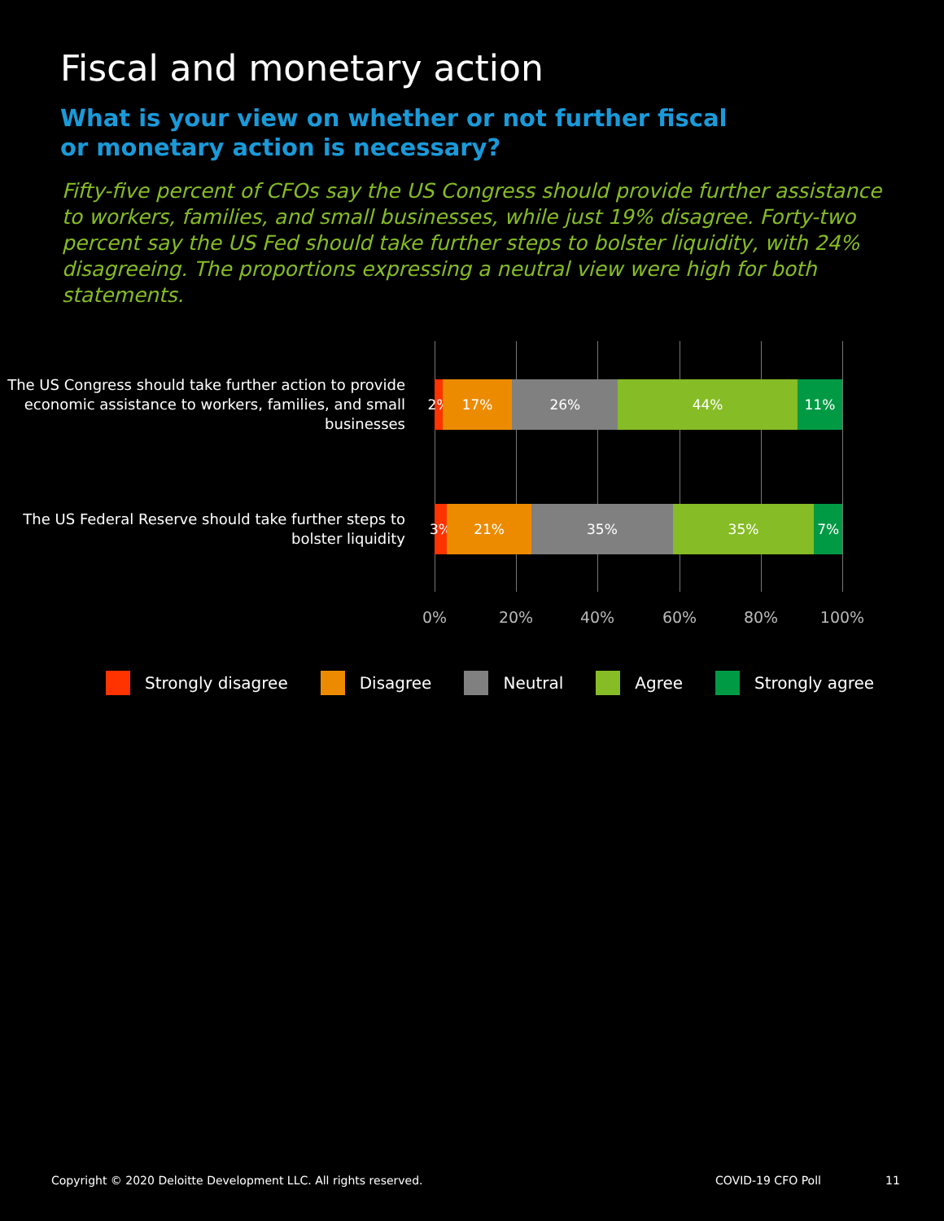Fiscal and monetary action
What is your view on whether or not further fiscal or monetary action is necessary?
Fifty-five percent of CFOs say the US Congress should provide further assistance to workers, families, and small businesses, while just 19% disagree. Forty-two percent say the US Fed should take further steps to bolster liquidity, with 24% disagreeing. The proportions expressing a neutral view were high for both statements.
The US Congress should take further action to provide economic assistance to workers, families, and small businesses
2% 17% 26% 44% 11%
The US Federal Reserve should take further steps to bolster liquidity
3% 21% 35% 35% 7%
0% 20% 40% 60% 80% 100%
Strongly disagree Disagree Neutral Agree Strongly agree
Copyright © 2020 Deloitte Development LLC. All rights reserved.
COVID-19 CFO Poll 11